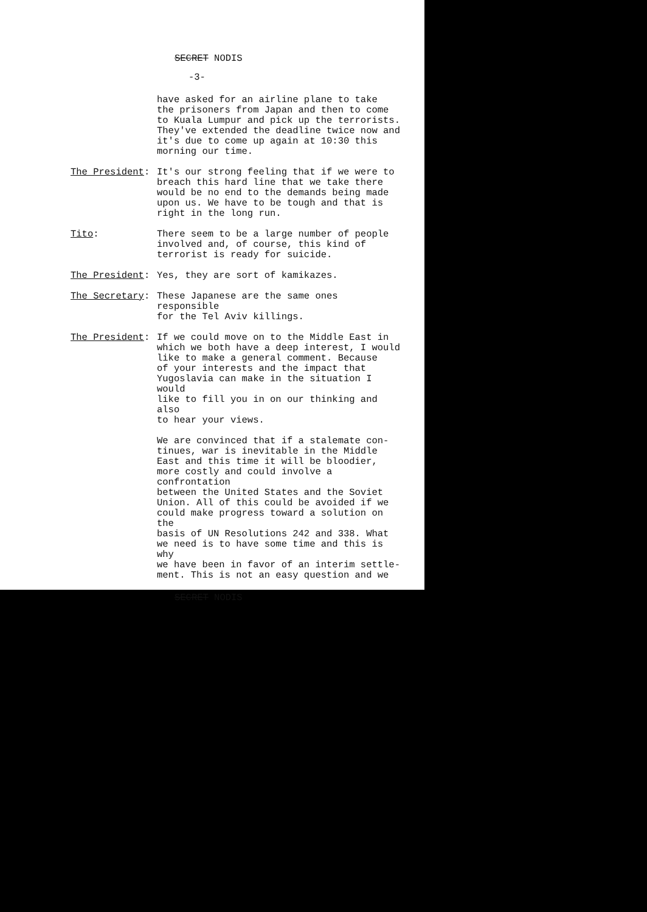SECRET NODIS
-3-
have asked for an airline plane to take
the prisoners from Japan and then to come
to Kuala Lumpur and pick up the terrorists.
They've extended the deadline twice now and
it's due to come up again at 10:30 this
morning our time.
The President: It's our strong feeling that if we were to
breach this hard line that we take there
would be no end to the demands being made
upon us. We have to be tough and that is
right in the long run.
Tito: There seem to be a large number of people
involved and, of course, this kind of
terrorist is ready for suicide.
The President: Yes, they are sort of kamikazes.
The Secretary: These Japanese are the same ones responsible
for the Tel Aviv killings.
The President: If we could move on to the Middle East in
which we both have a deep interest, I would
like to make a general comment. Because
of your interests and the impact that
Yugoslavia can make in the situation I would
like to fill you in on our thinking and also
to hear your views.
We are convinced that if a stalemate con-
tinues, war is inevitable in the Middle
East and this time it will be bloodier,
more costly and could involve a confrontation
between the United States and the Soviet
Union. All of this could be avoided if we
could make progress toward a solution on the
basis of UN Resolutions 242 and 338. What
we need is to have some time and this is why
we have been in favor of an interim settle-
ment. This is not an easy question and we
SECRET NODIS